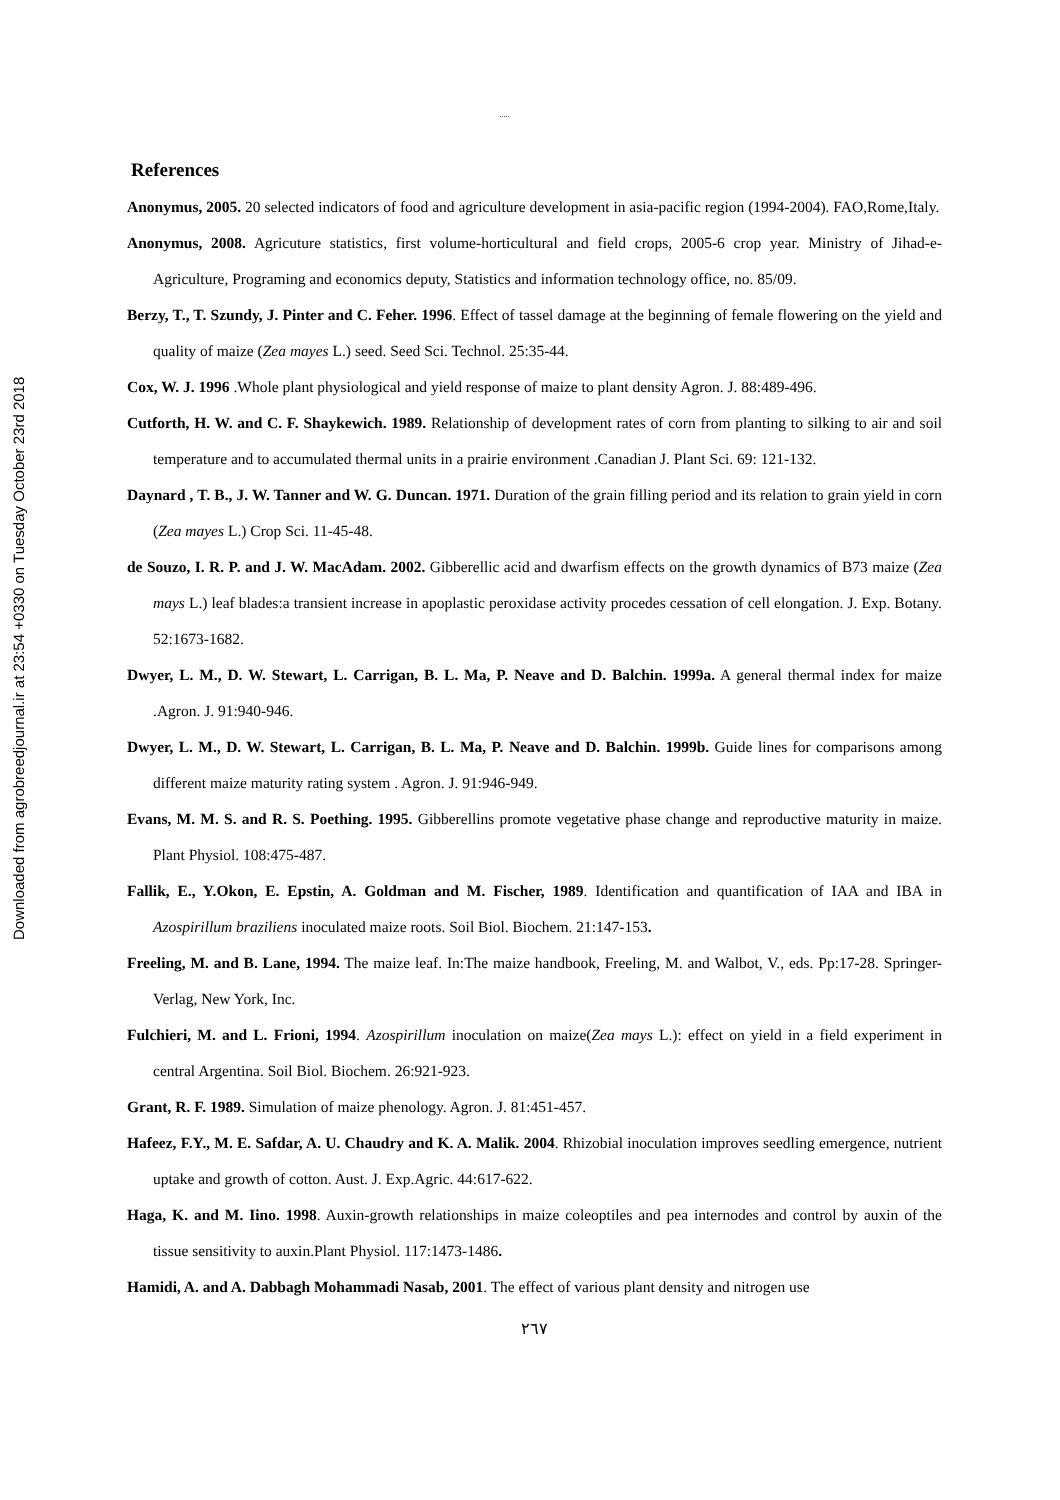Downloaded from agrobreedjournal.ir at 23:54 +0330 on Tuesday October 23rd 2018
.....
References
Anonymus, 2005. 20 selected indicators of food and agriculture development in asia-pacific region (1994-2004). FAO,Rome,Italy.
Anonymus, 2008. Agricuture statistics, first volume-horticultural and field crops, 2005-6 crop year. Ministry of Jihad-e-Agriculture, Programing and economics deputy, Statistics and information technology office, no. 85/09.
Berzy, T., T. Szundy, J. Pinter and C. Feher. 1996. Effect of tassel damage at the beginning of female flowering on the yield and quality of maize (Zea mayes L.) seed. Seed Sci. Technol. 25:35-44.
Cox, W. J. 1996 .Whole plant physiological and yield response of maize to plant density Agron. J. 88:489-496.
Cutforth, H. W. and C. F. Shaykewich. 1989. Relationship of development rates of corn from planting to silking to air and soil temperature and to accumulated thermal units in a prairie environment .Canadian J. Plant Sci. 69: 121-132.
Daynard , T. B., J. W. Tanner and W. G. Duncan. 1971. Duration of the grain filling period and its relation to grain yield in corn (Zea mayes L.) Crop Sci. 11-45-48.
de Souzo, I. R. P. and J. W. MacAdam. 2002. Gibberellic acid and dwarfism effects on the growth dynamics of B73 maize (Zea mays L.) leaf blades:a transient increase in apoplastic peroxidase activity procedes cessation of cell elongation. J. Exp. Botany. 52:1673-1682.
Dwyer, L. M., D. W. Stewart, L. Carrigan, B. L. Ma, P. Neave and D. Balchin. 1999a. A general thermal index for maize .Agron. J. 91:940-946.
Dwyer, L. M., D. W. Stewart, L. Carrigan, B. L. Ma, P. Neave and D. Balchin. 1999b. Guide lines for comparisons among different maize maturity rating system . Agron. J. 91:946-949.
Evans, M. M. S. and R. S. Poething. 1995. Gibberellins promote vegetative phase change and reproductive maturity in maize. Plant Physiol. 108:475-487.
Fallik, E., Y.Okon, E. Epstin, A. Goldman and M. Fischer, 1989. Identification and quantification of IAA and IBA in Azospirillum braziliens inoculated maize roots. Soil Biol. Biochem. 21:147-153.
Freeling, M. and B. Lane, 1994. The maize leaf. In:The maize handbook, Freeling, M. and Walbot, V., eds. Pp:17-28. Springer-Verlag, New York, Inc.
Fulchieri, M. and L. Frioni, 1994. Azospirillum inoculation on maize(Zea mays L.): effect on yield in a field experiment in central Argentina. Soil Biol. Biochem. 26:921-923.
Grant, R. F. 1989. Simulation of maize phenology. Agron. J. 81:451-457.
Hafeez, F.Y., M. E. Safdar, A. U. Chaudry and K. A. Malik. 2004. Rhizobial inoculation improves seedling emergence, nutrient uptake and growth of cotton. Aust. J. Exp.Agric. 44:617-622.
Haga, K. and M. Iino. 1998. Auxin-growth relationships in maize coleoptiles and pea internodes and control by auxin of the tissue sensitivity to auxin.Plant Physiol. 117:1473-1486.
Hamidi, A. and A. Dabbagh Mohammadi Nasab, 2001. The effect of various plant density and nitrogen use
۲٦۷